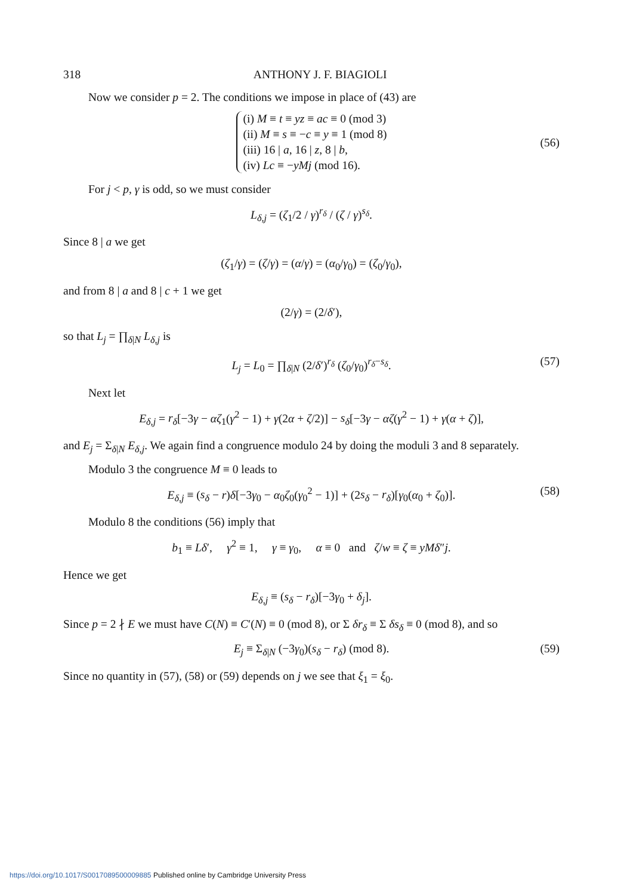318 ANTHONY J. F. BIAGIOLI
Now we consider p = 2. The conditions we impose in place of (43) are
(i) M ≡ t ≡ yz ≡ ac ≡ 0 (mod 3)
(ii) M ≡ s ≡ −c ≡ y ≡ 1 (mod 8)
(iii) 16 | a, 16 | z, 8 | b,
(iv) Lc ≡ −yMj (mod 16).
(56)
For j < p, γ is odd, so we must consider
L<sub>δ,j</sub> = (ζ<sub>1</sub>/2 / γ)<sup>r<sub>δ</sub></sup> / (ζ / γ)<sup>s<sub>δ</sub></sup>.
Since 8 | a we get
(ζ<sub>1</sub>/γ) = (ζ/γ) = (α/γ) = (α<sub>0</sub>/γ<sub>0</sub>) = (ζ<sub>0</sub>/γ<sub>0</sub>),
and from 8 | a and 8 | c + 1 we get
(2/γ) = (2/δ′),
so that L<sub>j</sub> = ∏<sub>δ|N</sub> L<sub>δ,j</sub> is
L<sub>j</sub> = L<sub>0</sub> = ∏<sub>δ|N</sub> (2/δ′)<sup>r<sub>δ</sub></sup> (ζ<sub>0</sub>/γ<sub>0</sub>)<sup>r<sub>δ</sub>−s<sub>δ</sub></sup>. (57)
Next let
E<sub>δ,j</sub> = r<sub>δ</sub>[−3γ − αζ<sub>1</sub>(γ<sup>2</sup> − 1) + γ(2α + ζ/2)] − s<sub>δ</sub>[−3γ − αζ(γ<sup>2</sup> − 1) + γ(α + ζ)],
and E<sub>j</sub> = Σ<sub>δ|N</sub> E<sub>δ,j</sub>. We again find a congruence modulo 24 by doing the moduli 3 and 8 separately.
Modulo 3 the congruence M ≡ 0 leads to
E<sub>δ,j</sub> ≡ (s<sub>δ</sub> − r)δ[−3γ<sub>0</sub> − α<sub>0</sub>ζ<sub>0</sub>(γ<sub>0</sub><sup>2</sup> − 1)] + (2s<sub>δ</sub> − r<sub>δ</sub>)[γ<sub>0</sub>(α<sub>0</sub> + ζ<sub>0</sub>)]. (58)
Modulo 8 the conditions (56) imply that
b<sub>1</sub> ≡ Lδ′, γ<sup>2</sup> ≡ 1, γ ≡ γ<sub>0</sub>, α ≡ 0 and ζ/w ≡ ζ ≡ yMδ″j.
Hence we get
E<sub>δ,j</sub> ≡ (s<sub>δ</sub> − r<sub>δ</sub>)[−3γ<sub>0</sub> + δ<sub>j</sub>].
Since p = 2 ∤ E we must have C(N) ≡ C′(N) ≡ 0 (mod 8), or Σ δr<sub>δ</sub> ≡ Σ δs<sub>δ</sub> ≡ 0 (mod 8), and so
E<sub>j</sub> ≡ Σ<sub>δ|N</sub> (−3γ<sub>0</sub>)(s<sub>δ</sub> − r<sub>δ</sub>) (mod 8). (59)
Since no quantity in (57), (58) or (59) depends on j we see that ξ<sub>1</sub> = ξ<sub>0</sub>.
https://doi.org/10.1017/S0017089500009885 Published online by Cambridge University Press